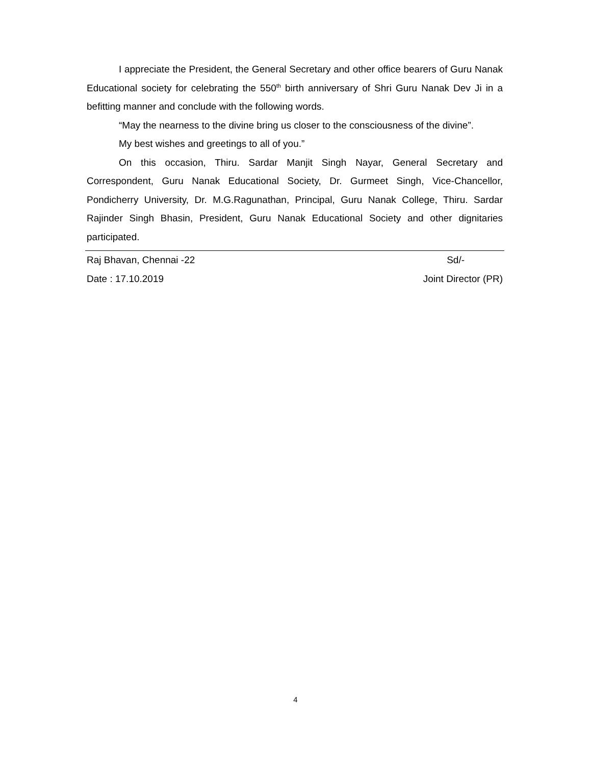I appreciate the President, the General Secretary and other office bearers of Guru Nanak Educational society for celebrating the 550<sup>th</sup> birth anniversary of Shri Guru Nanak Dev Ji in a befitting manner and conclude with the following words.
“May the nearness to the divine bring us closer to the consciousness of the divine”.
My best wishes and greetings to all of you.”
On this occasion, Thiru. Sardar Manjit Singh Nayar, General Secretary and Correspondent, Guru Nanak Educational Society, Dr. Gurmeet Singh, Vice-Chancellor, Pondicherry University, Dr. M.G.Ragunathan, Principal, Guru Nanak College, Thiru. Sardar Rajinder Singh Bhasin, President, Guru Nanak Educational Society and other dignitaries participated.
Raj Bhavan, Chennai -22 Sd/-
Date : 17.10.2019 Joint Director (PR)
4